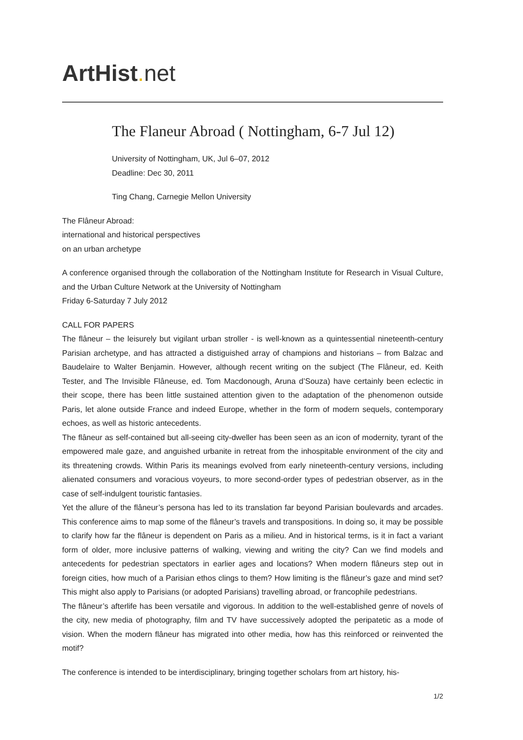ArtHist. net
The Flaneur Abroad ( Nottingham, 6-7 Jul 12)
University of Nottingham, UK, Jul 6–07, 2012
Deadline: Dec 30, 2011
Ting Chang, Carnegie Mellon University
The Flâneur Abroad:
international and historical perspectives
on an urban archetype
A conference organised through the collaboration of the Nottingham Institute for Research in Visual Culture, and the Urban Culture Network at the University of Nottingham
Friday 6-Saturday 7 July 2012
CALL FOR PAPERS
The flâneur – the leisurely but vigilant urban stroller - is well-known as a quintessential nineteenth-century Parisian archetype, and has attracted a distiguished array of champions and historians – from Balzac and Baudelaire to Walter Benjamin. However, although recent writing on the subject (The Flâneur, ed. Keith Tester, and The Invisible Flâneuse, ed. Tom Macdonough, Aruna d’Souza) have certainly been eclectic in their scope, there has been little sustained attention given to the adaptation of the phenomenon outside Paris, let alone outside France and indeed Europe, whether in the form of modern sequels, contemporary echoes, as well as historic antecedents.
The flâneur as self-contained but all-seeing city-dweller has been seen as an icon of modernity, tyrant of the empowered male gaze, and anguished urbanite in retreat from the inhospitable environment of the city and its threatening crowds. Within Paris its meanings evolved from early nineteenth-century versions, including alienated consumers and voracious voyeurs, to more second-order types of pedestrian observer, as in the case of self-indulgent touristic fantasies.
Yet the allure of the flâneur’s persona has led to its translation far beyond Parisian boulevards and arcades. This conference aims to map some of the flâneur’s travels and transpositions. In doing so, it may be possible to clarify how far the flâneur is dependent on Paris as a milieu. And in historical terms, is it in fact a variant form of older, more inclusive patterns of walking, viewing and writing the city? Can we find models and antecedents for pedestrian spectators in earlier ages and locations? When modern flâneurs step out in foreign cities, how much of a Parisian ethos clings to them? How limiting is the flâneur’s gaze and mind set? This might also apply to Parisians (or adopted Parisians) travelling abroad, or francophile pedestrians.
The flâneur’s afterlife has been versatile and vigorous. In addition to the well-established genre of novels of the city, new media of photography, film and TV have successively adopted the peripatetic as a mode of vision. When the modern flâneur has migrated into other media, how has this reinforced or reinvented the motif?
The conference is intended to be interdisciplinary, bringing together scholars from art history, his-
1/2